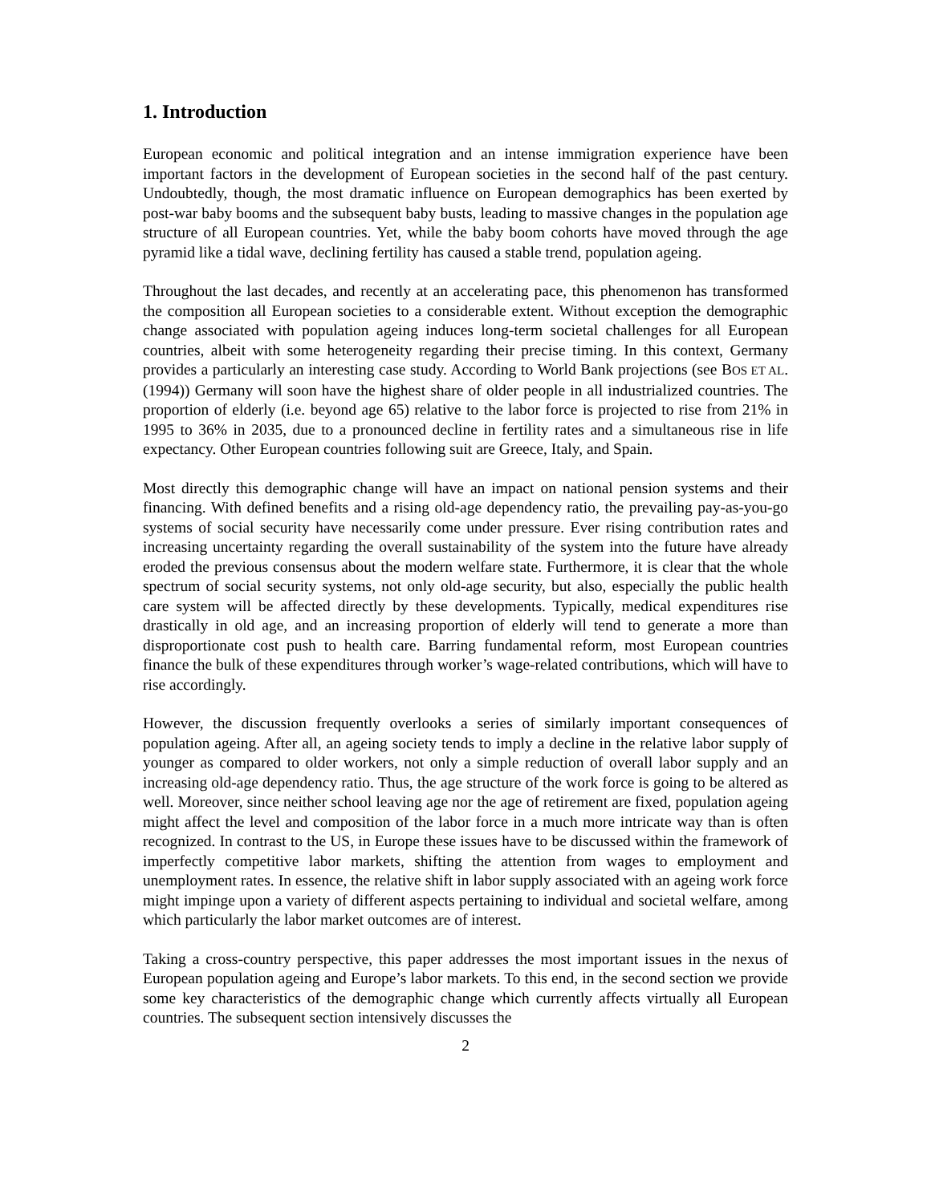1. Introduction
European economic and political integration and an intense immigration experience have been important factors in the development of European societies in the second half of the past century. Undoubtedly, though, the most dramatic influence on European demographics has been exerted by post-war baby booms and the subsequent baby busts, leading to massive changes in the population age structure of all European countries. Yet, while the baby boom cohorts have moved through the age pyramid like a tidal wave, declining fertility has caused a stable trend, population ageing.
Throughout the last decades, and recently at an accelerating pace, this phenomenon has transformed the composition all European societies to a considerable extent. Without exception the demographic change associated with population ageing induces long-term societal challenges for all European countries, albeit with some heterogeneity regarding their precise timing. In this context, Germany provides a particularly an interesting case study. According to World Bank projections (see BOS ET AL. (1994)) Germany will soon have the highest share of older people in all industrialized countries. The proportion of elderly (i.e. beyond age 65) relative to the labor force is projected to rise from 21% in 1995 to 36% in 2035, due to a pronounced decline in fertility rates and a simultaneous rise in life expectancy. Other European countries following suit are Greece, Italy, and Spain.
Most directly this demographic change will have an impact on national pension systems and their financing. With defined benefits and a rising old-age dependency ratio, the prevailing pay-as-you-go systems of social security have necessarily come under pressure. Ever rising contribution rates and increasing uncertainty regarding the overall sustainability of the system into the future have already eroded the previous consensus about the modern welfare state. Furthermore, it is clear that the whole spectrum of social security systems, not only old-age security, but also, especially the public health care system will be affected directly by these developments. Typically, medical expenditures rise drastically in old age, and an increasing proportion of elderly will tend to generate a more than disproportionate cost push to health care. Barring fundamental reform, most European countries finance the bulk of these expenditures through worker’s wage-related contributions, which will have to rise accordingly.
However, the discussion frequently overlooks a series of similarly important consequences of population ageing. After all, an ageing society tends to imply a decline in the relative labor supply of younger as compared to older workers, not only a simple reduction of overall labor supply and an increasing old-age dependency ratio. Thus, the age structure of the work force is going to be altered as well. Moreover, since neither school leaving age nor the age of retirement are fixed, population ageing might affect the level and composition of the labor force in a much more intricate way than is often recognized. In contrast to the US, in Europe these issues have to be discussed within the framework of imperfectly competitive labor markets, shifting the attention from wages to employment and unemployment rates. In essence, the relative shift in labor supply associated with an ageing work force might impinge upon a variety of different aspects pertaining to individual and societal welfare, among which particularly the labor market outcomes are of interest.
Taking a cross-country perspective, this paper addresses the most important issues in the nexus of European population ageing and Europe’s labor markets. To this end, in the second section we provide some key characteristics of the demographic change which currently affects virtually all European countries. The subsequent section intensively discusses the
2